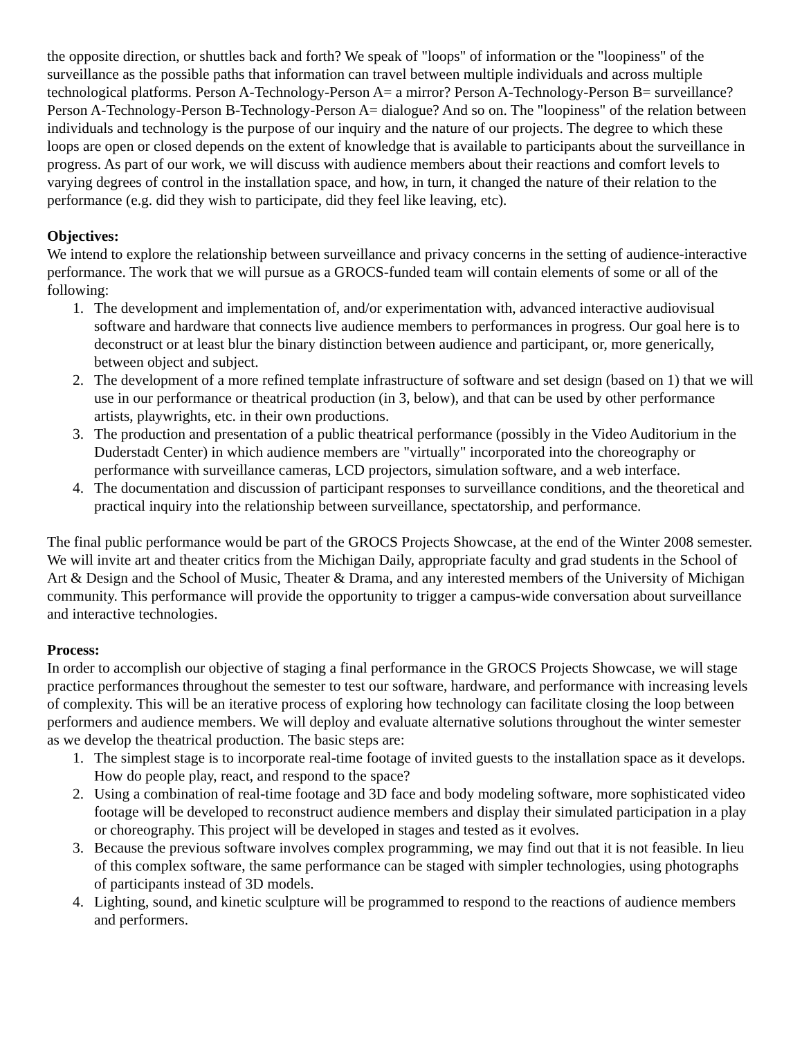the opposite direction, or shuttles back and forth? We speak of "loops" of information or the "loopiness" of the surveillance as the possible paths that information can travel between multiple individuals and across multiple technological platforms. Person A-Technology-Person A= a mirror? Person A-Technology-Person B= surveillance? Person A-Technology-Person B-Technology-Person A= dialogue? And so on. The "loopiness" of the relation between individuals and technology is the purpose of our inquiry and the nature of our projects. The degree to which these loops are open or closed depends on the extent of knowledge that is available to participants about the surveillance in progress. As part of our work, we will discuss with audience members about their reactions and comfort levels to varying degrees of control in the installation space, and how, in turn, it changed the nature of their relation to the performance (e.g. did they wish to participate, did they feel like leaving, etc).
Objectives:
We intend to explore the relationship between surveillance and privacy concerns in the setting of audience-interactive performance. The work that we will pursue as a GROCS-funded team will contain elements of some or all of the following:
1. The development and implementation of, and/or experimentation with, advanced interactive audiovisual software and hardware that connects live audience members to performances in progress. Our goal here is to deconstruct or at least blur the binary distinction between audience and participant, or, more generically, between object and subject.
2. The development of a more refined template infrastructure of software and set design (based on 1) that we will use in our performance or theatrical production (in 3, below), and that can be used by other performance artists, playwrights, etc. in their own productions.
3. The production and presentation of a public theatrical performance (possibly in the Video Auditorium in the Duderstadt Center) in which audience members are "virtually" incorporated into the choreography or performance with surveillance cameras, LCD projectors, simulation software, and a web interface.
4. The documentation and discussion of participant responses to surveillance conditions, and the theoretical and practical inquiry into the relationship between surveillance, spectatorship, and performance.
The final public performance would be part of the GROCS Projects Showcase, at the end of the Winter 2008 semester. We will invite art and theater critics from the Michigan Daily, appropriate faculty and grad students in the School of Art & Design and the School of Music, Theater & Drama, and any interested members of the University of Michigan community. This performance will provide the opportunity to trigger a campus-wide conversation about surveillance and interactive technologies.
Process:
In order to accomplish our objective of staging a final performance in the GROCS Projects Showcase, we will stage practice performances throughout the semester to test our software, hardware, and performance with increasing levels of complexity. This will be an iterative process of exploring how technology can facilitate closing the loop between performers and audience members. We will deploy and evaluate alternative solutions throughout the winter semester as we develop the theatrical production. The basic steps are:
1. The simplest stage is to incorporate real-time footage of invited guests to the installation space as it develops. How do people play, react, and respond to the space?
2. Using a combination of real-time footage and 3D face and body modeling software, more sophisticated video footage will be developed to reconstruct audience members and display their simulated participation in a play or choreography. This project will be developed in stages and tested as it evolves.
3. Because the previous software involves complex programming, we may find out that it is not feasible. In lieu of this complex software, the same performance can be staged with simpler technologies, using photographs of participants instead of 3D models.
4. Lighting, sound, and kinetic sculpture will be programmed to respond to the reactions of audience members and performers.